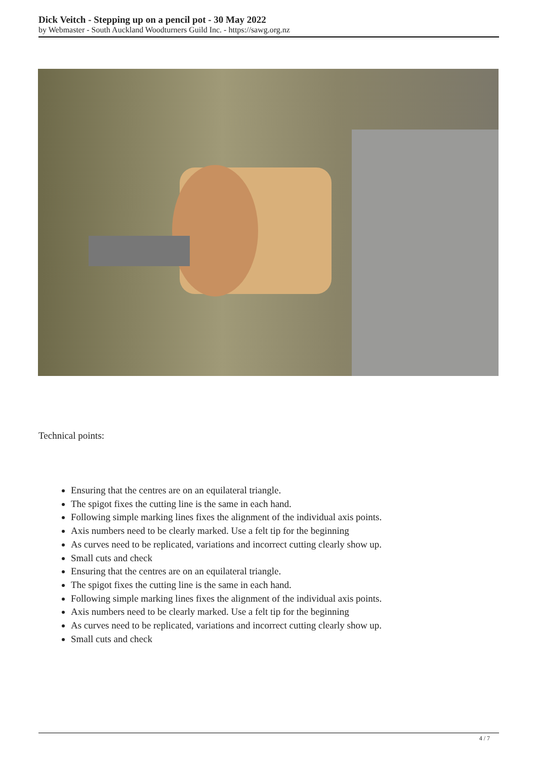Dick Veitch - Stepping up on a pencil pot - 30 May 2022
by Webmaster - South Auckland Woodturners Guild Inc. - https://sawg.org.nz
Technical points:
Ensuring that the centres are on an equilateral triangle.
The spigot fixes the cutting line is the same in each hand.
Following simple marking lines fixes the alignment of the individual axis points.
Axis numbers need to be clearly marked. Use a felt tip for the beginning
As curves need to be replicated, variations and incorrect cutting clearly show up.
Small cuts and check
Ensuring that the centres are on an equilateral triangle.
The spigot fixes the cutting line is the same in each hand.
Following simple marking lines fixes the alignment of the individual axis points.
Axis numbers need to be clearly marked. Use a felt tip for the beginning
As curves need to be replicated, variations and incorrect cutting clearly show up.
Small cuts and check
4 / 7